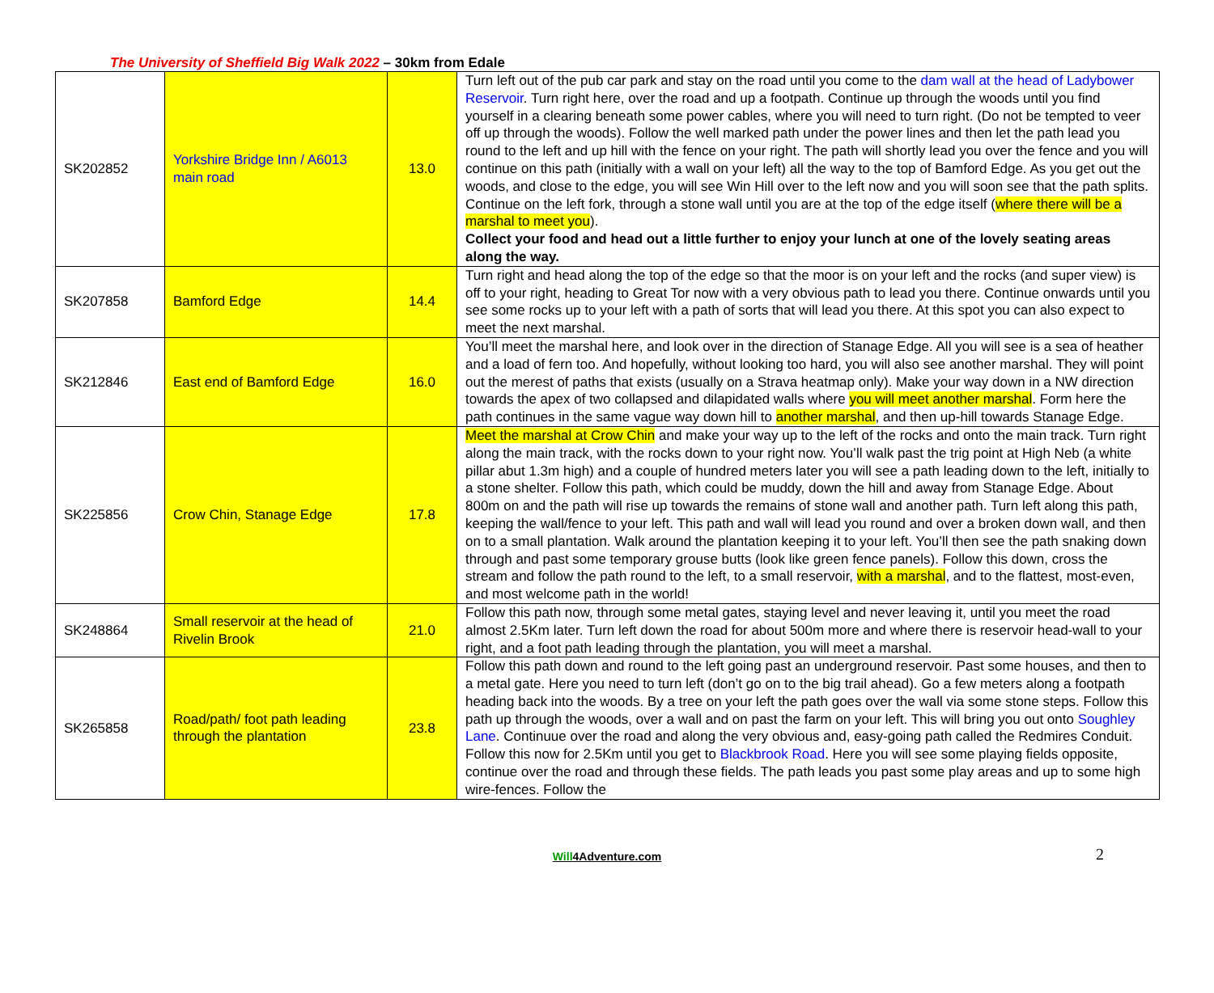The University of Sheffield Big Walk 2022 – 30km from Edale
| SK202852 | Yorkshire Bridge Inn / A6013 main road | 13.0 | Turn left out of the pub car park and stay on the road until you come to the dam wall at the head of Ladybower Reservoir . Turn right here, over the road and up a footpath. Continue up through the woods until you find yourself in a clearing beneath some power cables, where you will need to turn right. (Do not be tempted to veer off up through the woods). Follow the well marked path under the power lines and then let the path lead you round to the left and up hill with the fence on your right. The path will shortly lead you over the fence and you will continue on this path (initially with a wall on your left) all the way to the top of Bamford Edge. As you get out the woods, and close to the edge, you will see Win Hill over to the left now and you will soon see that the path splits. Continue on the left fork, through a stone wall until you are at the top of the edge itself ( where there will be a marshal to meet you ). Collect your food and head out a little further to enjoy your lunch at one of the lovely seating areas along the way. |
| SK207858 | Bamford Edge | 14.4 | Turn right and head along the top of the edge so that the moor is on your left and the rocks (and super view) is off to your right, heading to Great Tor now with a very obvious path to lead you there. Continue onwards until you see some rocks up to your left with a path of sorts that will lead you there. At this spot you can also expect to meet the next marshal. |
| SK212846 | East end of Bamford Edge | 16.0 | You’ll meet the marshal here, and look over in the direction of Stanage Edge. All you will see is a sea of heather and a load of fern too. And hopefully, without looking too hard, you will also see another marshal. They will point out the merest of paths that exists (usually on a Strava heatmap only). Make your way down in a NW direction towards the apex of two collapsed and dilapidated walls where you will meet another marshal . Form here the path continues in the same vague way down hill to another marshal , and then up-hill towards Stanage Edge. |
| SK225856 | Crow Chin, Stanage Edge | 17.8 | Meet the marshal at Crow Chin and make your way up to the left of the rocks and onto the main track. Turn right along the main track, with the rocks down to your right now. You’ll walk past the trig point at High Neb (a white pillar abut 1.3m high) and a couple of hundred meters later you will see a path leading down to the left, initially to a stone shelter. Follow this path, which could be muddy, down the hill and away from Stanage Edge. About 800m on and the path will rise up towards the remains of stone wall and another path. Turn left along this path, keeping the wall/fence to your left. This path and wall will lead you round and over a broken down wall, and then on to a small plantation. Walk around the plantation keeping it to your left. You’ll then see the path snaking down through and past some temporary grouse butts (look like green fence panels). Follow this down, cross the stream and follow the path round to the left, to a small reservoir, with a marshal , and to the flattest, most-even, and most welcome path in the world! |
| SK248864 | Small reservoir at the head of Rivelin Brook | 21.0 | Follow this path now, through some metal gates, staying level and never leaving it, until you meet the road almost 2.5Km later. Turn left down the road for about 500m more and where there is reservoir head-wall to your right, and a foot path leading through the plantation, you will meet a marshal. |
| SK265858 | Road/path/ foot path leading through the plantation | 23.8 | Follow this path down and round to the left going past an underground reservoir. Past some houses, and then to a metal gate. Here you need to turn left (don’t go on to the big trail ahead). Go a few meters along a footpath heading back into the woods. By a tree on your left the path goes over the wall via some stone steps. Follow this path up through the woods, over a wall and on past the farm on your left. This will bring you out onto Soughley Lane . Continuue over the road and along the very obvious and, easy-going path called the Redmires Conduit. Follow this now for 2.5Km until you get to Blackbrook Road . Here you will see some playing fields opposite, continue over the road and through these fields. The path leads you past some play areas and up to some high wire-fences. Follow the |
Will4Adventure.com 2